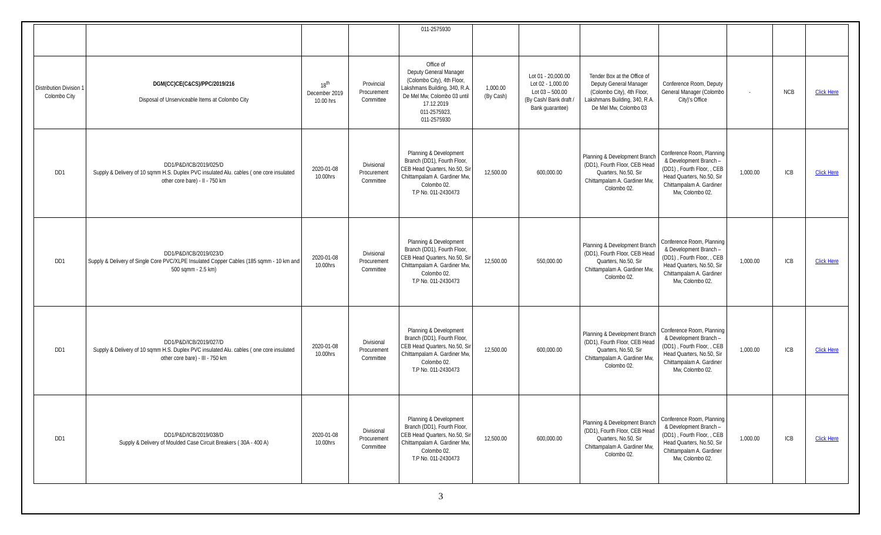| | | | | 011-2575930 | | | | | | | |
| Distribution Division 1 Colombo City | DGM(CC)CE(C&CS)/PPC/2019/216 Disposal of Unserviceable Items at Colombo City | 18<sup>th</sup> December 2019 10.00 hrs | Provincial Procurement Committee | Office of Deputy General Manager (Colombo City), 4th Floor, Lakshmans Building, 340, R.A. De Mel Mw, Colombo 03 until 17.12.2019 011-2575923, 011-2575930 | 1,000.00 (By Cash) | Lot 01 - 20,000.00 Lot 02 - 1,000.00 Lot 03 – 500.00 (By Cash/ Bank draft / Bank guarantee) | Tender Box at the Office of Deputy General Manager (Colombo City), 4th Floor, Lakshmans Building, 340, R.A. De Mel Mw, Colombo 03 | Conference Room, Deputy General Manager (Colombo City)'s Office | - | NCB | Click Here |
| DD1 | DD1/P&D/ICB/2019/025/D Supply & Delivery of 10 sqmm H.S. Duplex PVC insulated Alu. cables ( one core insulated other core bare) - II - 750 km | 2020-01-08 10.00hrs | Divisional Procurement Committee | Planning & Development Branch (DD1), Fourth Floor, CEB Head Quarters, No.50, Sir Chittampalam A. Gardiner Mw, Colombo 02. T.P No. 011-2430473 | 12,500.00 | 600,000.00 | Planning & Development Branch (DD1), Fourth Floor, CEB Head Quarters, No.50, Sir Chittampalam A. Gardiner Mw, Colombo 02. | Conference Room, Planning & Development Branch – (DD1) , Fourth Floor, , CEB Head Quarters, No.50, Sir Chittampalam A. Gardiner Mw, Colombo 02. | 1,000.00 | ICB | Click Here |
| DD1 | DD1/P&D/ICB/2019/023/D Supply & Delivery of Single Core PVC/XLPE Insulated Copper Cables (185 sqmm - 10 km and 500 sqmm - 2.5 km) | 2020-01-08 10.00hrs | Divisional Procurement Committee | Planning & Development Branch (DD1), Fourth Floor, CEB Head Quarters, No.50, Sir Chittampalam A. Gardiner Mw, Colombo 02. T.P No. 011-2430473 | 12,500.00 | 550,000.00 | Planning & Development Branch (DD1), Fourth Floor, CEB Head Quarters, No.50, Sir Chittampalam A. Gardiner Mw, Colombo 02. | Conference Room, Planning & Development Branch – (DD1) , Fourth Floor, , CEB Head Quarters, No.50, Sir Chittampalam A. Gardiner Mw, Colombo 02. | 1,000.00 | ICB | Click Here |
| DD1 | DD1/P&D/ICB/2019/027/D Supply & Delivery of 10 sqmm H.S. Duplex PVC insulated Alu. cables ( one core insulated other core bare) - III - 750 km | 2020-01-08 10.00hrs | Divisional Procurement Committee | Planning & Development Branch (DD1), Fourth Floor, CEB Head Quarters, No.50, Sir Chittampalam A. Gardiner Mw, Colombo 02. T.P No. 011-2430473 | 12,500.00 | 600,000.00 | Planning & Development Branch (DD1), Fourth Floor, CEB Head Quarters, No.50, Sir Chittampalam A. Gardiner Mw, Colombo 02. | Conference Room, Planning & Development Branch – (DD1) , Fourth Floor, , CEB Head Quarters, No.50, Sir Chittampalam A. Gardiner Mw, Colombo 02. | 1,000.00 | ICB | Click Here |
| DD1 | DD1/P&D/ICB/2019/038/D Supply & Delivery of Moulded Case Circuit Breakers ( 30A - 400 A) | 2020-01-08 10.00hrs | Divisional Procurement Committee | Planning & Development Branch (DD1), Fourth Floor, CEB Head Quarters, No.50, Sir Chittampalam A. Gardiner Mw, Colombo 02. T.P No. 011-2430473 | 12,500.00 | 600,000.00 | Planning & Development Branch (DD1), Fourth Floor, CEB Head Quarters, No.50, Sir Chittampalam A. Gardiner Mw, Colombo 02. | Conference Room, Planning & Development Branch – (DD1) , Fourth Floor, , CEB Head Quarters, No.50, Sir Chittampalam A. Gardiner Mw, Colombo 02. | 1,000.00 | ICB | Click Here |
3